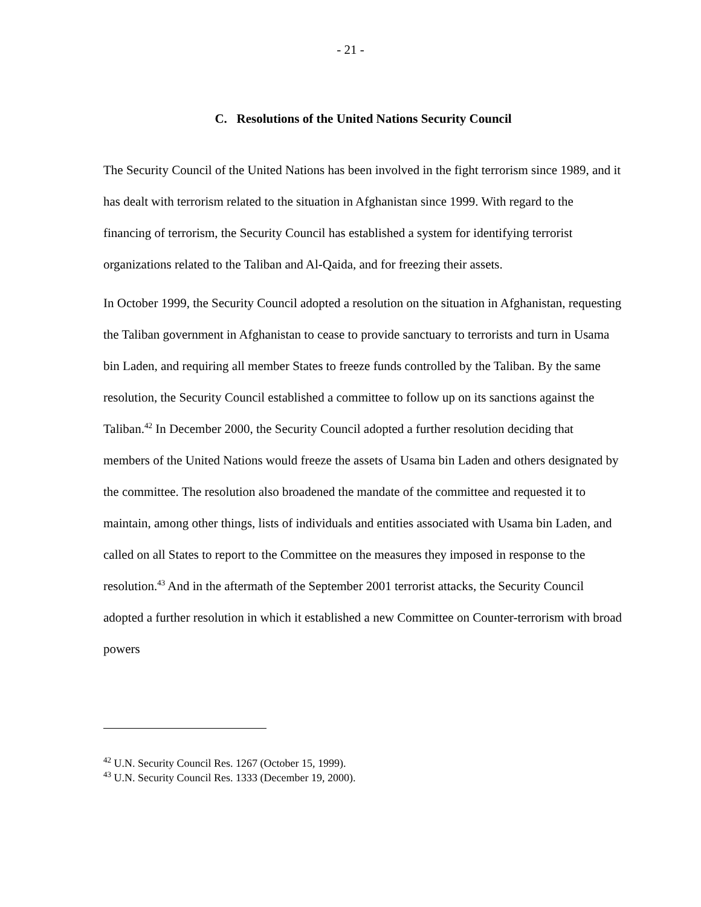- 21 -
C. Resolutions of the United Nations Security Council
The Security Council of the United Nations has been involved in the fight terrorism since 1989, and it has dealt with terrorism related to the situation in Afghanistan since 1999. With regard to the financing of terrorism, the Security Council has established a system for identifying terrorist organizations related to the Taliban and Al-Qaida, and for freezing their assets.
In October 1999, the Security Council adopted a resolution on the situation in Afghanistan, requesting the Taliban government in Afghanistan to cease to provide sanctuary to terrorists and turn in Usama bin Laden, and requiring all member States to freeze funds controlled by the Taliban. By the same resolution, the Security Council established a committee to follow up on its sanctions against the Taliban.<sup>42</sup> In December 2000, the Security Council adopted a further resolution deciding that members of the United Nations would freeze the assets of Usama bin Laden and others designated by the committee. The resolution also broadened the mandate of the committee and requested it to maintain, among other things, lists of individuals and entities associated with Usama bin Laden, and called on all States to report to the Committee on the measures they imposed in response to the resolution.<sup>43</sup> And in the aftermath of the September 2001 terrorist attacks, the Security Council adopted a further resolution in which it established a new Committee on Counter-terrorism with broad powers
<sup>42</sup> U.N. Security Council Res. 1267 (October 15, 1999).
<sup>43</sup> U.N. Security Council Res. 1333 (December 19, 2000).